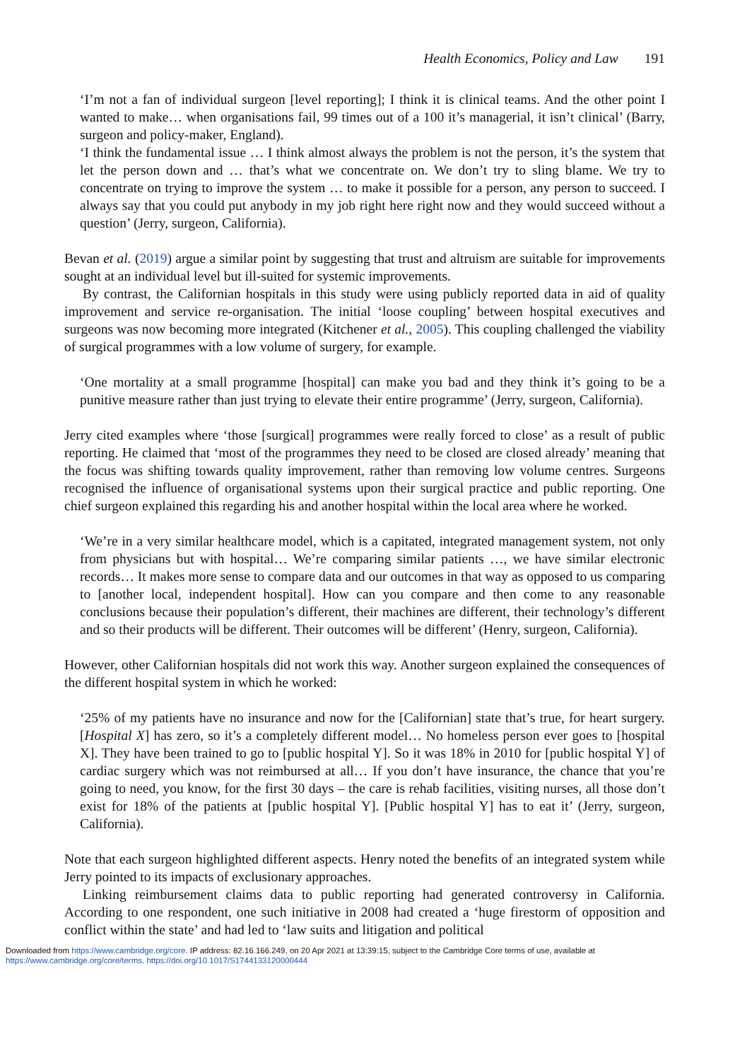Health Economics, Policy and Law 191
‘I’m not a fan of individual surgeon [level reporting]; I think it is clinical teams. And the other point I wanted to make… when organisations fail, 99 times out of a 100 it’s managerial, it isn’t clinical’ (Barry, surgeon and policy-maker, England).
‘I think the fundamental issue … I think almost always the problem is not the person, it’s the system that let the person down and … that’s what we concentrate on. We don’t try to sling blame. We try to concentrate on trying to improve the system … to make it possible for a person, any person to succeed. I always say that you could put anybody in my job right here right now and they would succeed without a question’ (Jerry, surgeon, California).
Bevan et al. (2019) argue a similar point by suggesting that trust and altruism are suitable for improvements sought at an individual level but ill-suited for systemic improvements.
By contrast, the Californian hospitals in this study were using publicly reported data in aid of quality improvement and service re-organisation. The initial ‘loose coupling’ between hospital executives and surgeons was now becoming more integrated (Kitchener et al., 2005). This coupling challenged the viability of surgical programmes with a low volume of surgery, for example.
‘One mortality at a small programme [hospital] can make you bad and they think it’s going to be a punitive measure rather than just trying to elevate their entire programme’ (Jerry, surgeon, California).
Jerry cited examples where ‘those [surgical] programmes were really forced to close’ as a result of public reporting. He claimed that ‘most of the programmes they need to be closed are closed already’ meaning that the focus was shifting towards quality improvement, rather than removing low volume centres. Surgeons recognised the influence of organisational systems upon their surgical practice and public reporting. One chief surgeon explained this regarding his and another hospital within the local area where he worked.
‘We’re in a very similar healthcare model, which is a capitated, integrated management system, not only from physicians but with hospital… We’re comparing similar patients …, we have similar electronic records… It makes more sense to compare data and our outcomes in that way as opposed to us comparing to [another local, independent hospital]. How can you compare and then come to any reasonable conclusions because their population’s different, their machines are different, their technology’s different and so their products will be different. Their outcomes will be different’ (Henry, surgeon, California).
However, other Californian hospitals did not work this way. Another surgeon explained the consequences of the different hospital system in which he worked:
‘25% of my patients have no insurance and now for the [Californian] state that’s true, for heart surgery. [Hospital X] has zero, so it’s a completely different model… No homeless person ever goes to [hospital X]. They have been trained to go to [public hospital Y]. So it was 18% in 2010 for [public hospital Y] of cardiac surgery which was not reimbursed at all… If you don’t have insurance, the chance that you’re going to need, you know, for the first 30 days – the care is rehab facilities, visiting nurses, all those don’t exist for 18% of the patients at [public hospital Y]. [Public hospital Y] has to eat it’ (Jerry, surgeon, California).
Note that each surgeon highlighted different aspects. Henry noted the benefits of an integrated system while Jerry pointed to its impacts of exclusionary approaches.
Linking reimbursement claims data to public reporting had generated controversy in California. According to one respondent, one such initiative in 2008 had created a ‘huge firestorm of opposition and conflict within the state’ and had led to ‘law suits and litigation and political
Downloaded from https://www.cambridge.org/core. IP address: 82.16.166.249, on 20 Apr 2021 at 13:39:15, subject to the Cambridge Core terms of use, available at
https://www.cambridge.org/core/terms. https://doi.org/10.1017/S1744133120000444